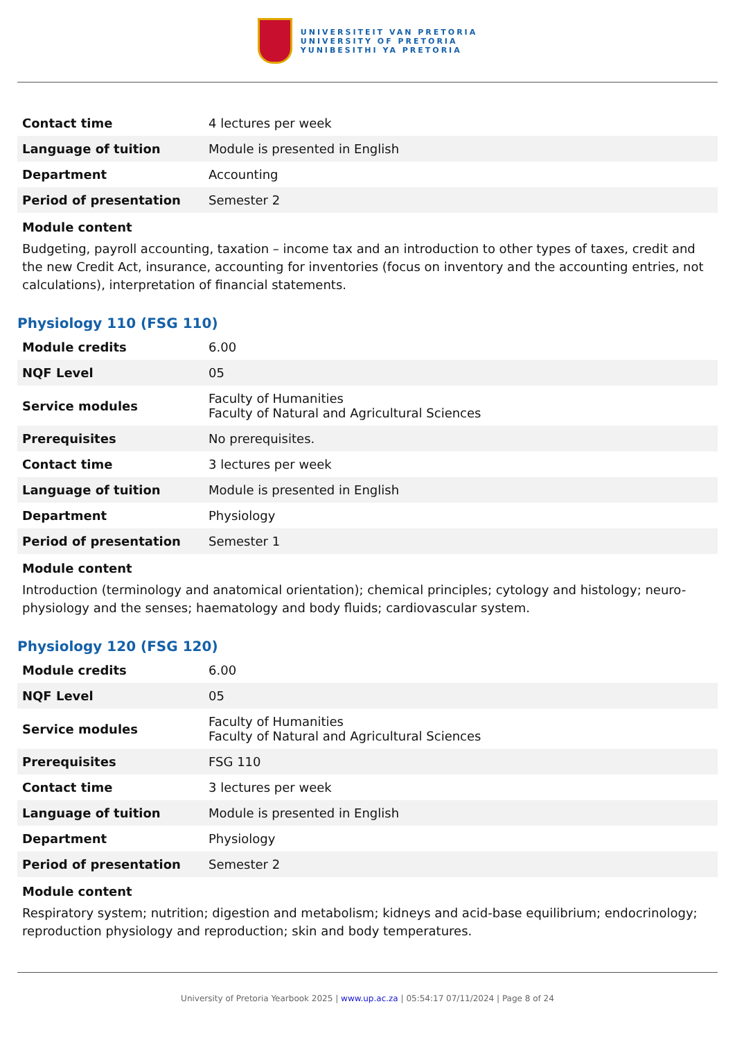UNIVERSITEIT VAN PRETORIA
UNIVERSITY OF PRETORIA
YUNIBESITHI YA PRETORIA
| Contact time | 4 lectures per week |
| Language of tuition | Module is presented in English |
| Department | Accounting |
| Period of presentation | Semester 2 |
Module content
Budgeting, payroll accounting, taxation – income tax and an introduction to other types of taxes, credit and the new Credit Act, insurance, accounting for inventories (focus on inventory and the accounting entries, not calculations), interpretation of financial statements.
Physiology 110 (FSG 110)
| Module credits | 6.00 |
| NQF Level | 05 |
| Service modules | Faculty of Humanities Faculty of Natural and Agricultural Sciences |
| Prerequisites | No prerequisites. |
| Contact time | 3 lectures per week |
| Language of tuition | Module is presented in English |
| Department | Physiology |
| Period of presentation | Semester 1 |
Module content
Introduction (terminology and anatomical orientation); chemical principles; cytology and histology; neuro-physiology and the senses; haematology and body fluids; cardiovascular system.
Physiology 120 (FSG 120)
| Module credits | 6.00 |
| NQF Level | 05 |
| Service modules | Faculty of Humanities Faculty of Natural and Agricultural Sciences |
| Prerequisites | FSG 110 |
| Contact time | 3 lectures per week |
| Language of tuition | Module is presented in English |
| Department | Physiology |
| Period of presentation | Semester 2 |
Module content
Respiratory system; nutrition; digestion and metabolism; kidneys and acid-base equilibrium; endocrinology; reproduction physiology and reproduction; skin and body temperatures.
University of Pretoria Yearbook 2025 | www.up.ac.za | 05:54:17 07/11/2024 | Page 8 of 24